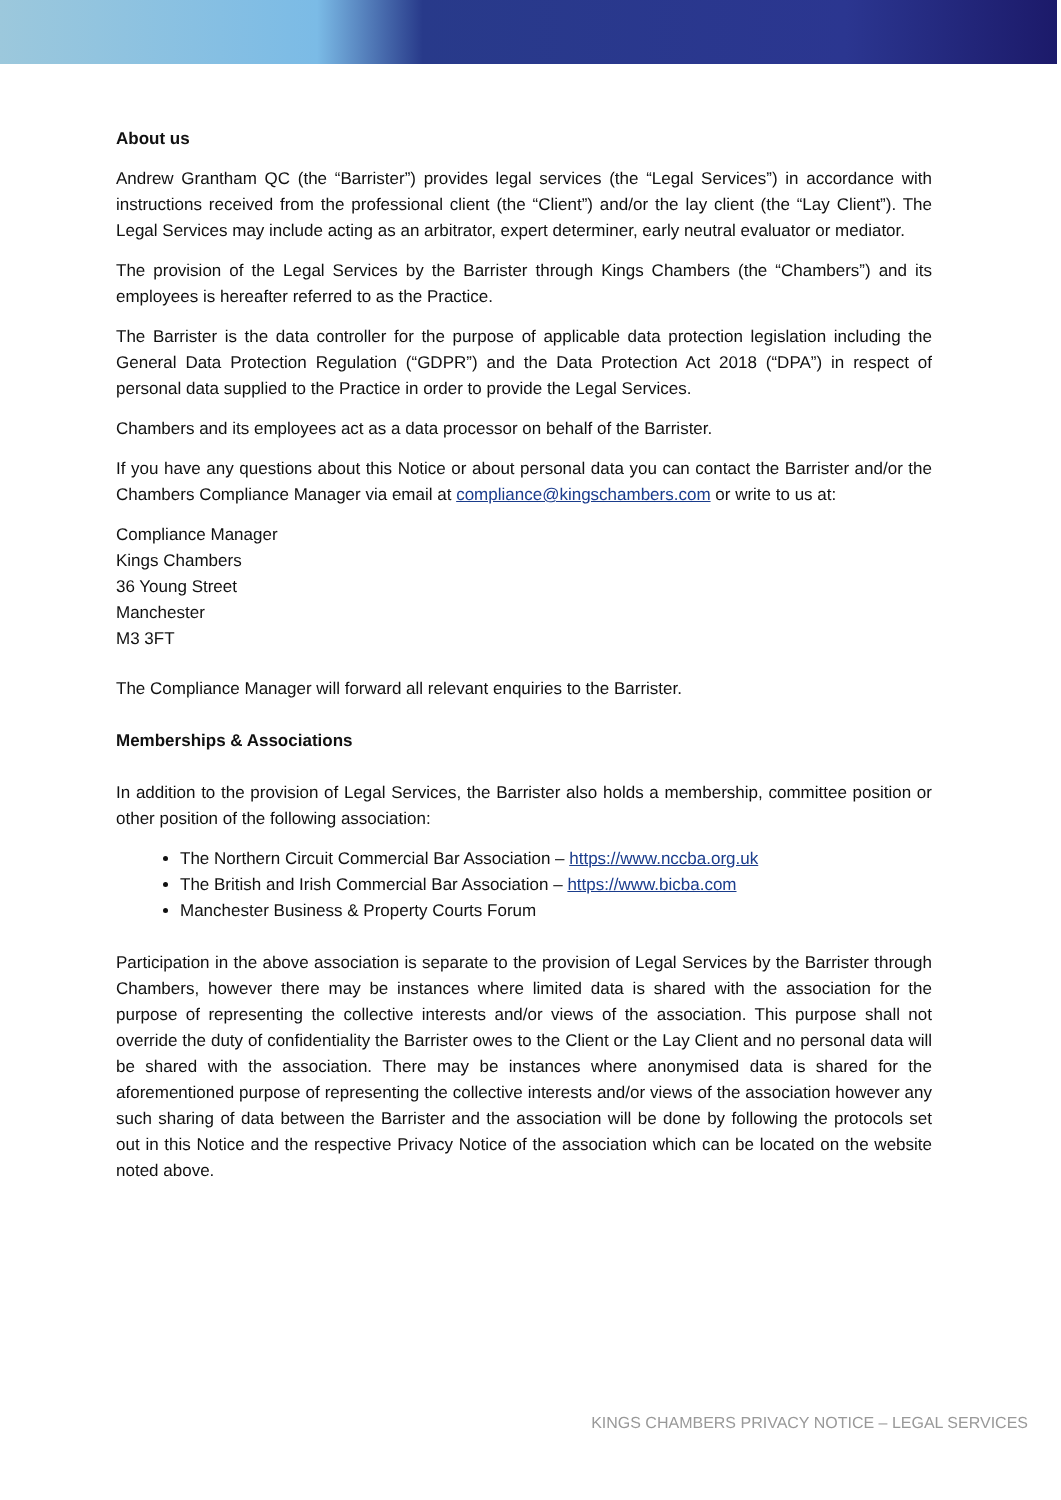About us
Andrew Grantham QC (the “Barrister”) provides legal services (the “Legal Services”) in accordance with instructions received from the professional client (the “Client”) and/or the lay client (the “Lay Client”). The Legal Services may include acting as an arbitrator, expert determiner, early neutral evaluator or mediator.
The provision of the Legal Services by the Barrister through Kings Chambers (the “Chambers”) and its employees is hereafter referred to as the Practice.
The Barrister is the data controller for the purpose of applicable data protection legislation including the General Data Protection Regulation (“GDPR”) and the Data Protection Act 2018 (“DPA”) in respect of personal data supplied to the Practice in order to provide the Legal Services.
Chambers and its employees act as a data processor on behalf of the Barrister.
If you have any questions about this Notice or about personal data you can contact the Barrister and/or the Chambers Compliance Manager via email at compliance@kingschambers.com or write to us at:
Compliance Manager
Kings Chambers
36 Young Street
Manchester
M3 3FT
The Compliance Manager will forward all relevant enquiries to the Barrister.
Memberships & Associations
In addition to the provision of Legal Services, the Barrister also holds a membership, committee position or other position of the following association:
The Northern Circuit Commercial Bar Association – https://www.nccba.org.uk
The British and Irish Commercial Bar Association – https://www.bicba.com
Manchester Business & Property Courts Forum
Participation in the above association is separate to the provision of Legal Services by the Barrister through Chambers, however there may be instances where limited data is shared with the association for the purpose of representing the collective interests and/or views of the association. This purpose shall not override the duty of confidentiality the Barrister owes to the Client or the Lay Client and no personal data will be shared with the association. There may be instances where anonymised data is shared for the aforementioned purpose of representing the collective interests and/or views of the association however any such sharing of data between the Barrister and the association will be done by following the protocols set out in this Notice and the respective Privacy Notice of the association which can be located on the website noted above.
KINGS CHAMBERS PRIVACY NOTICE – LEGAL SERVICES